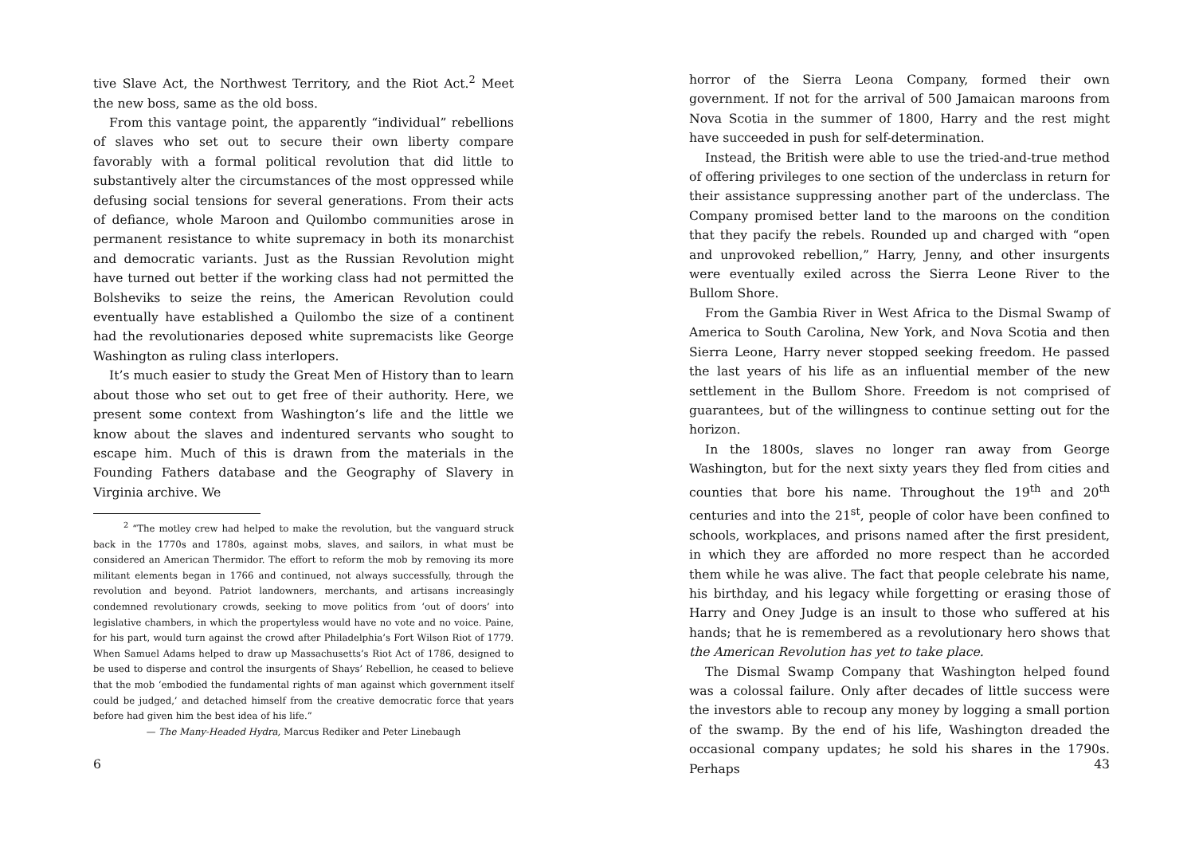tive Slave Act, the Northwest Territory, and the Riot Act.<sup>2</sup> Meet the new boss, same as the old boss.
From this vantage point, the apparently “individual” rebellions of slaves who set out to secure their own liberty compare favorably with a formal political revolution that did little to substantively alter the circumstances of the most oppressed while defusing social tensions for several generations. From their acts of defiance, whole Maroon and Quilombo communities arose in permanent resistance to white supremacy in both its monarchist and democratic variants. Just as the Russian Revolution might have turned out better if the working class had not permitted the Bolsheviks to seize the reins, the American Revolution could eventually have established a Quilombo the size of a continent had the revolutionaries deposed white supremacists like George Washington as ruling class interlopers.
It’s much easier to study the Great Men of History than to learn about those who set out to get free of their authority. Here, we present some context from Washington’s life and the little we know about the slaves and indentured servants who sought to escape him. Much of this is drawn from the materials in the Founding Fathers database and the Geography of Slavery in Virginia archive. We
<sup>2</sup> “The motley crew had helped to make the revolution, but the vanguard struck back in the 1770s and 1780s, against mobs, slaves, and sailors, in what must be considered an American Thermidor. The effort to reform the mob by removing its more militant elements began in 1766 and continued, not always successfully, through the revolution and beyond. Patriot landowners, merchants, and artisans increasingly condemned revolutionary crowds, seeking to move politics from ‘out of doors’ into legislative chambers, in which the propertyless would have no vote and no voice. Paine, for his part, would turn against the crowd after Philadelphia’s Fort Wilson Riot of 1779. When Samuel Adams helped to draw up Massachusetts’s Riot Act of 1786, designed to be used to disperse and control the insurgents of Shays’ Rebellion, he ceased to believe that the mob ‘embodied the fundamental rights of man against which government itself could be judged,’ and detached himself from the creative democratic force that years before had given him the best idea of his life.”
— The Many-Headed Hydra, Marcus Rediker and Peter Linebaugh
6
horror of the Sierra Leona Company, formed their own government. If not for the arrival of 500 Jamaican maroons from Nova Scotia in the summer of 1800, Harry and the rest might have succeeded in push for self-determination.
Instead, the British were able to use the tried-and-true method of offering privileges to one section of the underclass in return for their assistance suppressing another part of the underclass. The Company promised better land to the maroons on the condition that they pacify the rebels. Rounded up and charged with “open and unprovoked rebellion,” Harry, Jenny, and other insurgents were eventually exiled across the Sierra Leone River to the Bullom Shore.
From the Gambia River in West Africa to the Dismal Swamp of America to South Carolina, New York, and Nova Scotia and then Sierra Leone, Harry never stopped seeking freedom. He passed the last years of his life as an influential member of the new settlement in the Bullom Shore. Freedom is not comprised of guarantees, but of the willingness to continue setting out for the horizon.
In the 1800s, slaves no longer ran away from George Washington, but for the next sixty years they fled from cities and counties that bore his name. Throughout the 19<sup>th</sup> and 20<sup>th</sup> centuries and into the 21<sup>st</sup>, people of color have been confined to schools, workplaces, and prisons named after the first president, in which they are afforded no more respect than he accorded them while he was alive. The fact that people celebrate his name, his birthday, and his legacy while forgetting or erasing those of Harry and Oney Judge is an insult to those who suffered at his hands; that he is remembered as a revolutionary hero shows that the American Revolution has yet to take place.
The Dismal Swamp Company that Washington helped found was a colossal failure. Only after decades of little success were the investors able to recoup any money by logging a small portion of the swamp. By the end of his life, Washington dreaded the occasional company updates; he sold his shares in the 1790s. Perhaps
43